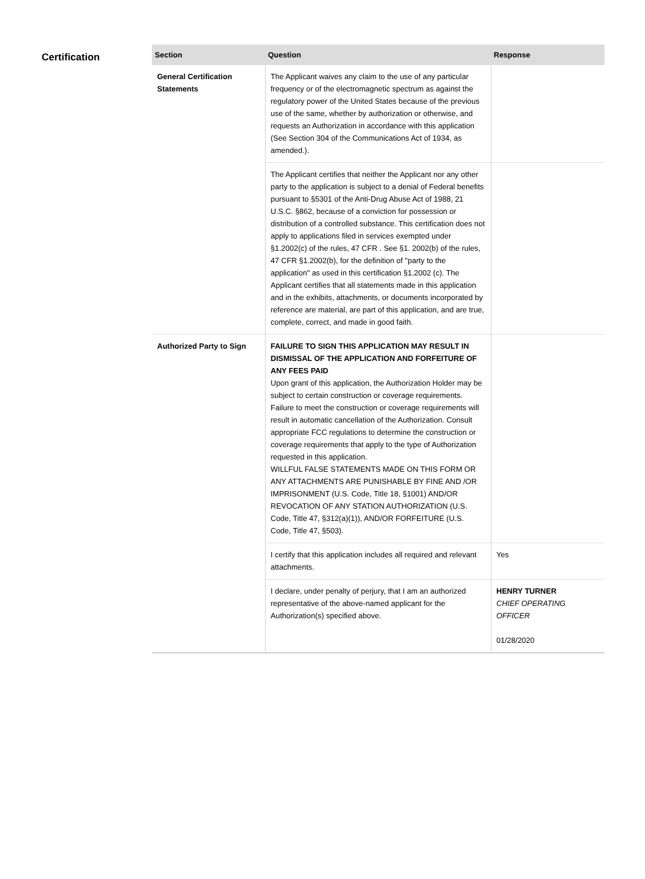Certification
| Section | Question | Response |
| --- | --- | --- |
| General Certification Statements | The Applicant waives any claim to the use of any particular frequency or of the electromagnetic spectrum as against the regulatory power of the United States because of the previous use of the same, whether by authorization or otherwise, and requests an Authorization in accordance with this application (See Section 304 of the Communications Act of 1934, as amended.). | |
| | The Applicant certifies that neither the Applicant nor any other party to the application is subject to a denial of Federal benefits pursuant to §5301 of the Anti-Drug Abuse Act of 1988, 21 U.S.C. §862, because of a conviction for possession or distribution of a controlled substance. This certification does not apply to applications filed in services exempted under §1.2002(c) of the rules, 47 CFR . See §1. 2002(b) of the rules, 47 CFR §1.2002(b), for the definition of "party to the application" as used in this certification §1.2002 (c). The Applicant certifies that all statements made in this application and in the exhibits, attachments, or documents incorporated by reference are material, are part of this application, and are true, complete, correct, and made in good faith. | |
| Authorized Party to Sign | FAILURE TO SIGN THIS APPLICATION MAY RESULT IN DISMISSAL OF THE APPLICATION AND FORFEITURE OF ANY FEES PAID Upon grant of this application, the Authorization Holder may be subject to certain construction or coverage requirements. Failure to meet the construction or coverage requirements will result in automatic cancellation of the Authorization. Consult appropriate FCC regulations to determine the construction or coverage requirements that apply to the type of Authorization requested in this application. WILLFUL FALSE STATEMENTS MADE ON THIS FORM OR ANY ATTACHMENTS ARE PUNISHABLE BY FINE AND /OR IMPRISONMENT (U.S. Code, Title 18, §1001) AND/OR REVOCATION OF ANY STATION AUTHORIZATION (U.S. Code, Title 47, §312(a)(1)), AND/OR FORFEITURE (U.S. Code, Title 47, §503). | |
| | I certify that this application includes all required and relevant attachments. | Yes |
| | I declare, under penalty of perjury, that I am an authorized representative of the above-named applicant for the Authorization(s) specified above. | HENRY TURNER CHIEF OPERATING OFFICER 01/28/2020 |